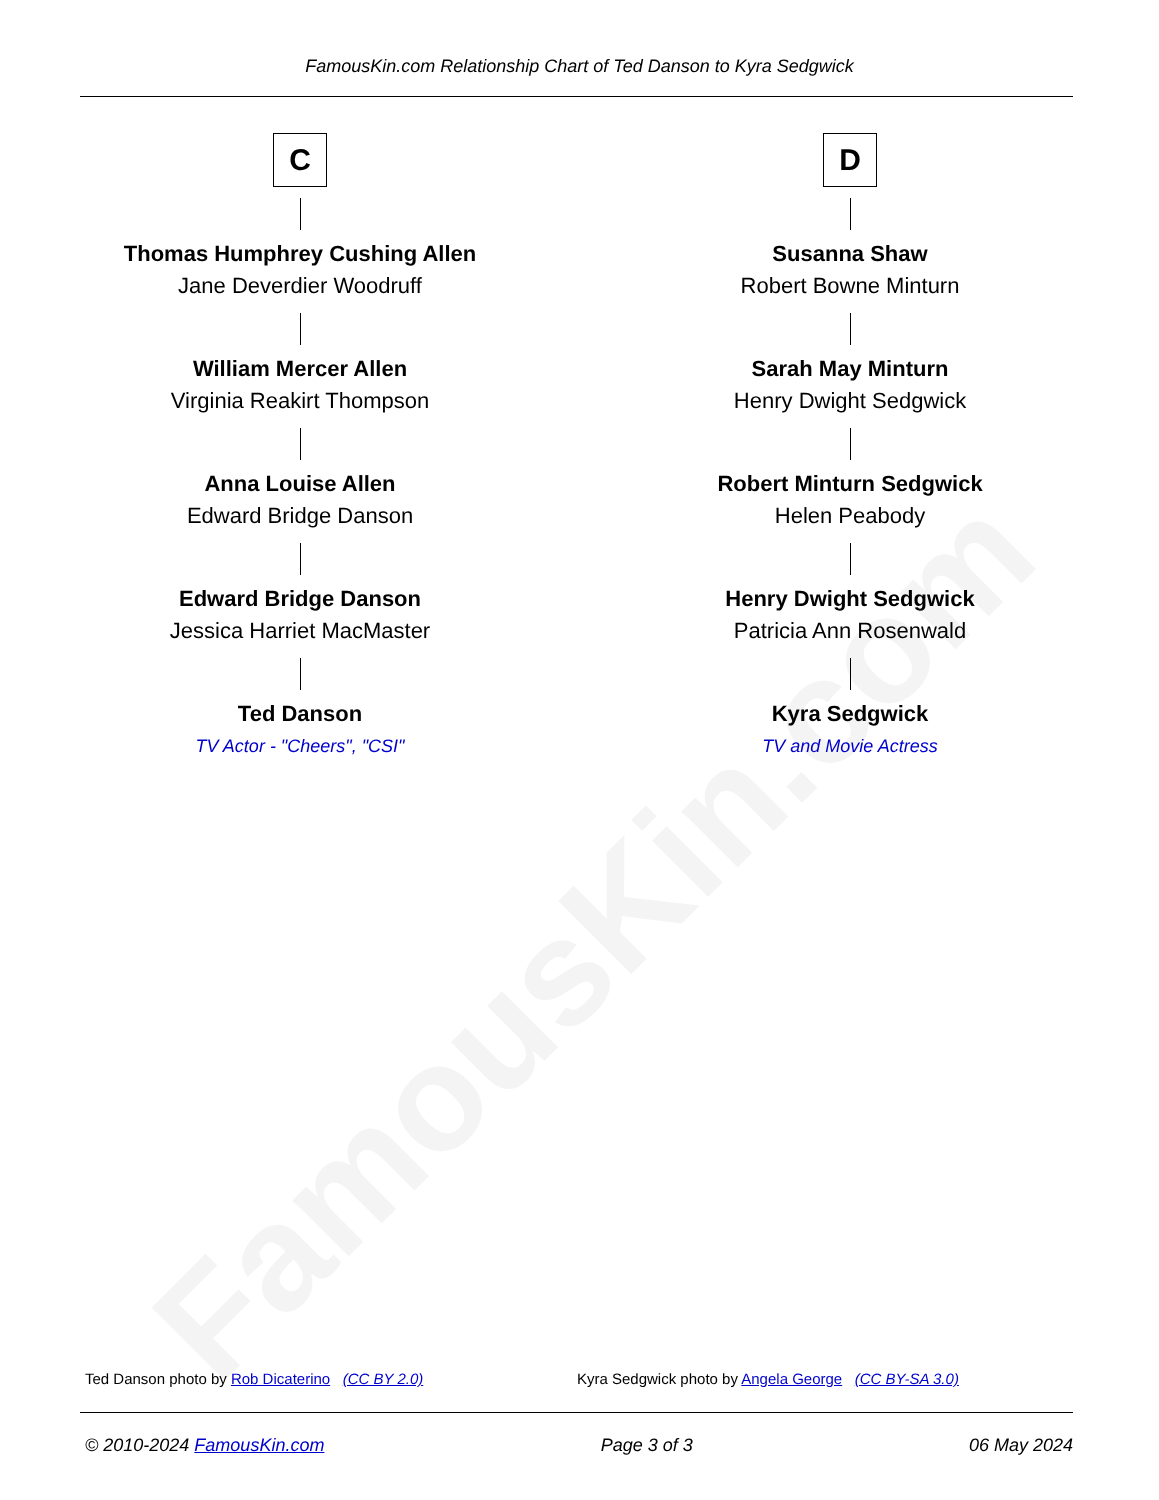FamousKin.com
FamousKin.com Relationship Chart of Ted Danson to Kyra Sedgwick
C
Thomas Humphrey Cushing Allen
Jane Deverdier Woodruff
William Mercer Allen
Virginia Reakirt Thompson
Anna Louise Allen
Edward Bridge Danson
Edward Bridge Danson
Jessica Harriet MacMaster
Ted Danson
TV Actor - "Cheers", "CSI"
D
Susanna Shaw
Robert Bowne Minturn
Sarah May Minturn
Henry Dwight Sedgwick
Robert Minturn Sedgwick
Helen Peabody
Henry Dwight Sedgwick
Patricia Ann Rosenwald
Kyra Sedgwick
TV and Movie Actress
Ted Danson photo by Rob Dicaterino (CC BY 2.0)
Kyra Sedgwick photo by Angela George (CC BY-SA 3.0)
© 2010-2024 FamousKin.com Page 3 of 3 06 May 2024